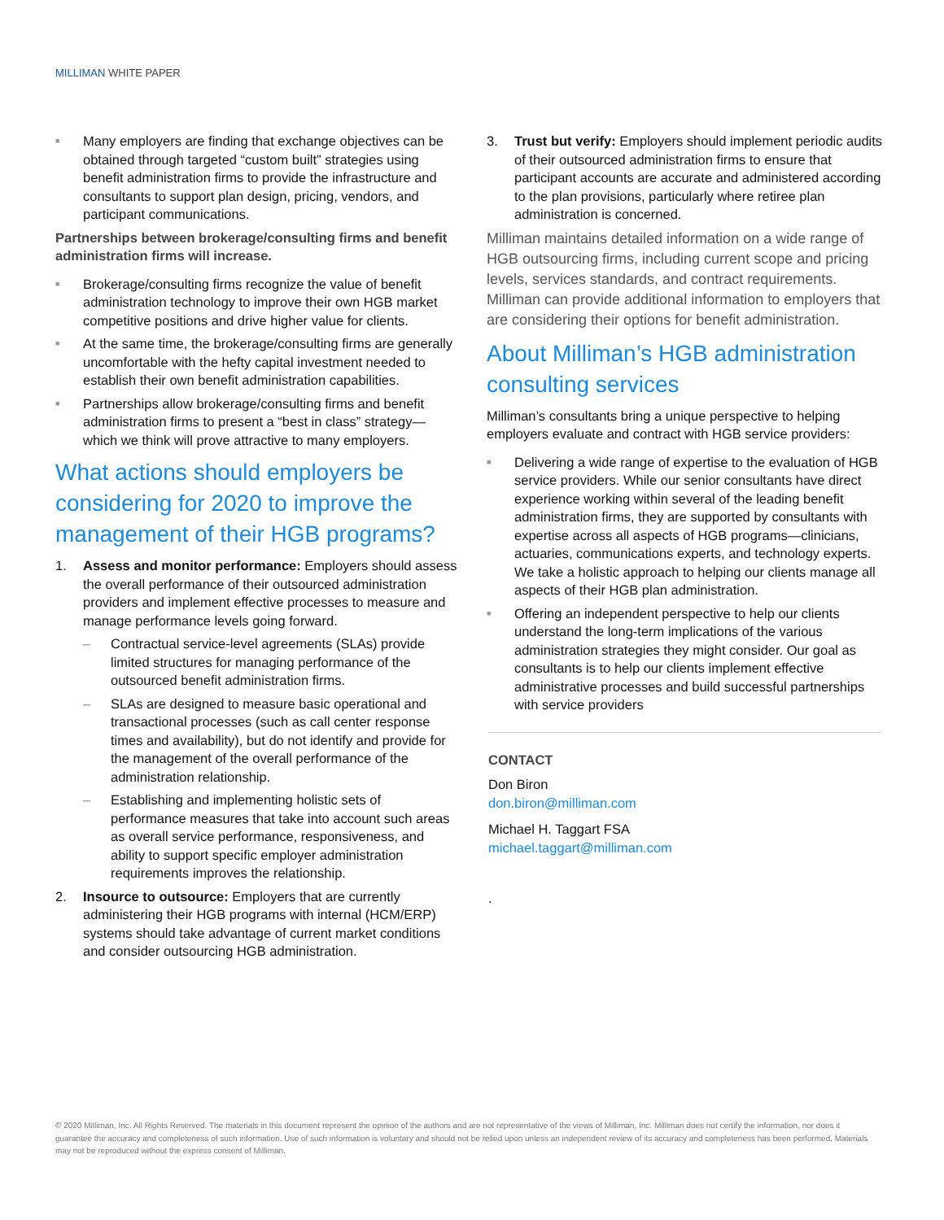MILLIMAN WHITE PAPER
■ Many employers are finding that exchange objectives can be obtained through targeted “custom built” strategies using benefit administration firms to provide the infrastructure and consultants to support plan design, pricing, vendors, and participant communications.
Partnerships between brokerage/consulting firms and benefit administration firms will increase.
■ Brokerage/consulting firms recognize the value of benefit administration technology to improve their own HGB market competitive positions and drive higher value for clients.
■ At the same time, the brokerage/consulting firms are generally uncomfortable with the hefty capital investment needed to establish their own benefit administration capabilities.
■ Partnerships allow brokerage/consulting firms and benefit administration firms to present a “best in class” strategy—which we think will prove attractive to many employers.
What actions should employers be considering for 2020 to improve the management of their HGB programs?
1. Assess and monitor performance: Employers should assess the overall performance of their outsourced administration providers and implement effective processes to measure and manage performance levels going forward.
– Contractual service-level agreements (SLAs) provide limited structures for managing performance of the outsourced benefit administration firms.
– SLAs are designed to measure basic operational and transactional processes (such as call center response times and availability), but do not identify and provide for the management of the overall performance of the administration relationship.
– Establishing and implementing holistic sets of performance measures that take into account such areas as overall service performance, responsiveness, and ability to support specific employer administration requirements improves the relationship.
2. Insource to outsource: Employers that are currently administering their HGB programs with internal (HCM/ERP) systems should take advantage of current market conditions and consider outsourcing HGB administration.
3. Trust but verify: Employers should implement periodic audits of their outsourced administration firms to ensure that participant accounts are accurate and administered according to the plan provisions, particularly where retiree plan administration is concerned.
Milliman maintains detailed information on a wide range of HGB outsourcing firms, including current scope and pricing levels, services standards, and contract requirements. Milliman can provide additional information to employers that are considering their options for benefit administration.
About Milliman’s HGB administration consulting services
Milliman’s consultants bring a unique perspective to helping employers evaluate and contract with HGB service providers:
■ Delivering a wide range of expertise to the evaluation of HGB service providers. While our senior consultants have direct experience working within several of the leading benefit administration firms, they are supported by consultants with expertise across all aspects of HGB programs—clinicians, actuaries, communications experts, and technology experts. We take a holistic approach to helping our clients manage all aspects of their HGB plan administration.
■ Offering an independent perspective to help our clients understand the long-term implications of the various administration strategies they might consider. Our goal as consultants is to help our clients implement effective administrative processes and build successful partnerships with service providers
CONTACT
Don Biron
don.biron@milliman.com
Michael H. Taggart FSA
michael.taggart@milliman.com
.
© 2020 Milliman, Inc. All Rights Reserved. The materials in this document represent the opinion of the authors and are not representative of the views of Milliman, Inc. Milliman does not certify the information, nor does it guarantee the accuracy and completeness of such information. Use of such information is voluntary and should not be relied upon unless an independent review of its accuracy and completeness has been performed. Materials may not be reproduced without the express consent of Milliman.